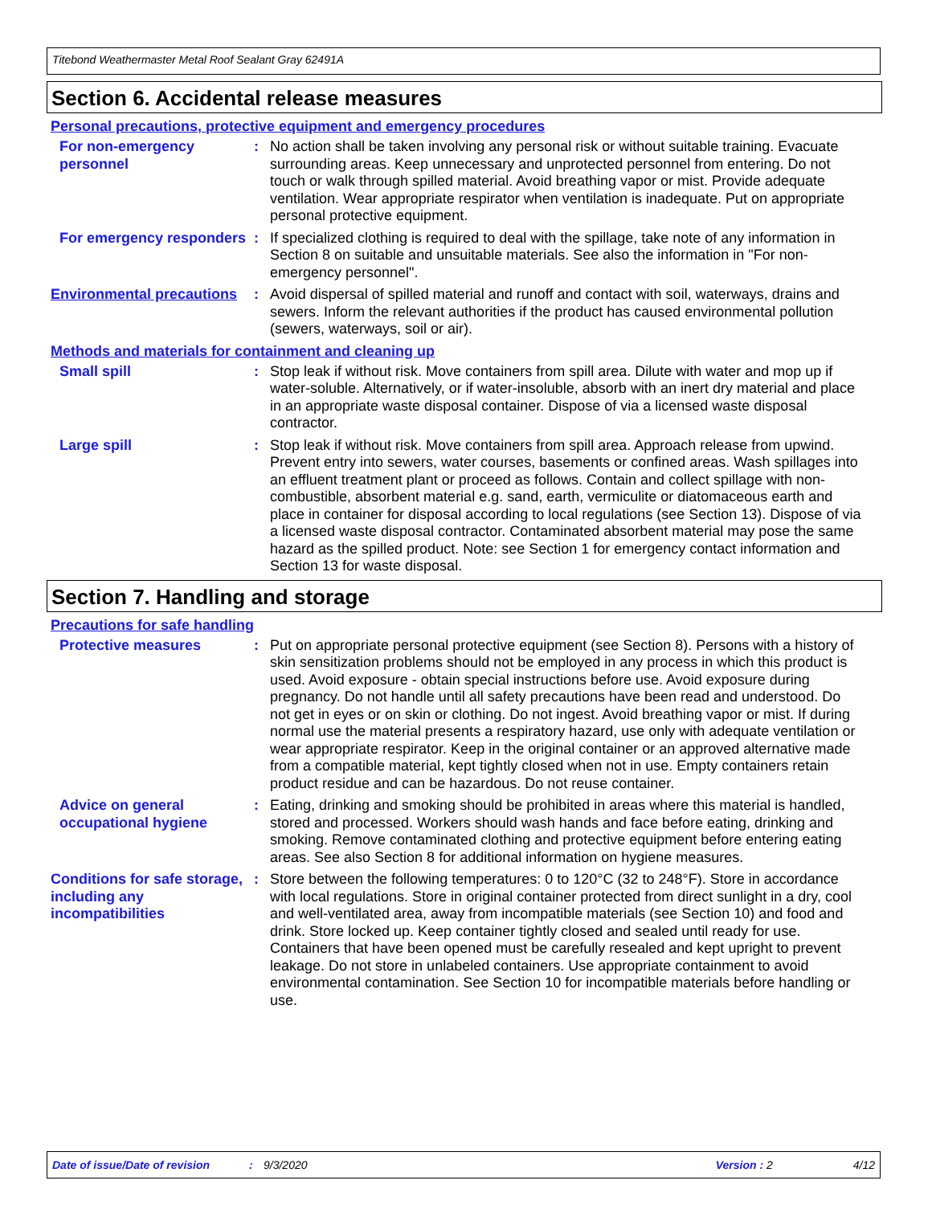Titebond Weathermaster Metal Roof Sealant Gray 62491A
Section 6. Accidental release measures
Personal precautions, protective equipment and emergency procedures
For non-emergency personnel
: No action shall be taken involving any personal risk or without suitable training. Evacuate surrounding areas. Keep unnecessary and unprotected personnel from entering. Do not touch or walk through spilled material. Avoid breathing vapor or mist. Provide adequate ventilation. Wear appropriate respirator when ventilation is inadequate. Put on appropriate personal protective equipment.
For emergency responders
: If specialized clothing is required to deal with the spillage, take note of any information in Section 8 on suitable and unsuitable materials. See also the information in "For non-emergency personnel".
Environmental precautions
: Avoid dispersal of spilled material and runoff and contact with soil, waterways, drains and sewers. Inform the relevant authorities if the product has caused environmental pollution (sewers, waterways, soil or air).
Methods and materials for containment and cleaning up
Small spill : Stop leak if without risk. Move containers from spill area. Dilute with water and mop up if water-soluble. Alternatively, or if water-insoluble, absorb with an inert dry material and place in an appropriate waste disposal container. Dispose of via a licensed waste disposal contractor.
Large spill : Stop leak if without risk. Move containers from spill area. Approach release from upwind. Prevent entry into sewers, water courses, basements or confined areas. Wash spillages into an effluent treatment plant or proceed as follows. Contain and collect spillage with non-combustible, absorbent material e.g. sand, earth, vermiculite or diatomaceous earth and place in container for disposal according to local regulations (see Section 13). Dispose of via a licensed waste disposal contractor. Contaminated absorbent material may pose the same hazard as the spilled product. Note: see Section 1 for emergency contact information and Section 13 for waste disposal.
Section 7. Handling and storage
Precautions for safe handling
Protective measures : Put on appropriate personal protective equipment (see Section 8). Persons with a history of skin sensitization problems should not be employed in any process in which this product is used. Avoid exposure - obtain special instructions before use. Avoid exposure during pregnancy. Do not handle until all safety precautions have been read and understood. Do not get in eyes or on skin or clothing. Do not ingest. Avoid breathing vapor or mist. If during normal use the material presents a respiratory hazard, use only with adequate ventilation or wear appropriate respirator. Keep in the original container or an approved alternative made from a compatible material, kept tightly closed when not in use. Empty containers retain product residue and can be hazardous. Do not reuse container.
Advice on general occupational hygiene
: Eating, drinking and smoking should be prohibited in areas where this material is handled, stored and processed. Workers should wash hands and face before eating, drinking and smoking. Remove contaminated clothing and protective equipment before entering eating areas. See also Section 8 for additional information on hygiene measures.
Conditions for safe storage, including any incompatibilities
: Store between the following temperatures: 0 to 120°C (32 to 248°F). Store in accordance with local regulations. Store in original container protected from direct sunlight in a dry, cool and well-ventilated area, away from incompatible materials (see Section 10) and food and drink. Store locked up. Keep container tightly closed and sealed until ready for use. Containers that have been opened must be carefully resealed and kept upright to prevent leakage. Do not store in unlabeled containers. Use appropriate containment to avoid environmental contamination. See Section 10 for incompatible materials before handling or use.
Date of issue/Date of revision: 9/3/2020 Version : 2 4/12